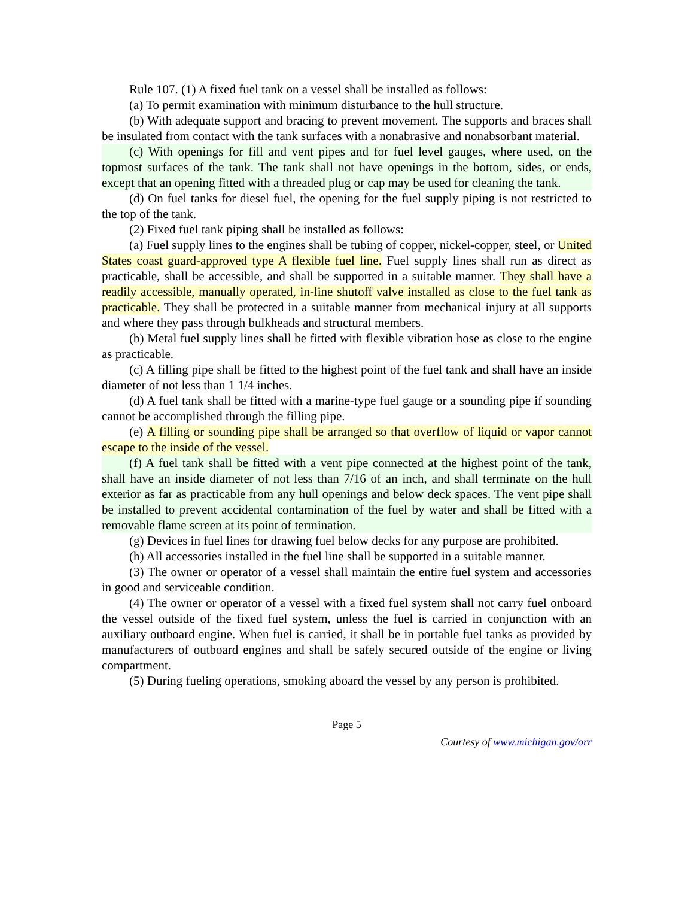Rule 107. (1) A fixed fuel tank on a vessel shall be installed as follows:
(a) To permit examination with minimum disturbance to the hull structure.
(b) With adequate support and bracing to prevent movement. The supports and braces shall be insulated from contact with the tank surfaces with a nonabrasive and nonabsorbant material.
(c) With openings for fill and vent pipes and for fuel level gauges, where used, on the topmost surfaces of the tank. The tank shall not have openings in the bottom, sides, or ends, except that an opening fitted with a threaded plug or cap may be used for cleaning the tank.
(d) On fuel tanks for diesel fuel, the opening for the fuel supply piping is not restricted to the top of the tank.
(2) Fixed fuel tank piping shall be installed as follows:
(a) Fuel supply lines to the engines shall be tubing of copper, nickel-copper, steel, or United States coast guard-approved type A flexible fuel line. Fuel supply lines shall run as direct as practicable, shall be accessible, and shall be supported in a suitable manner. They shall have a readily accessible, manually operated, in-line shutoff valve installed as close to the fuel tank as practicable. They shall be protected in a suitable manner from mechanical injury at all supports and where they pass through bulkheads and structural members.
(b) Metal fuel supply lines shall be fitted with flexible vibration hose as close to the engine as practicable.
(c) A filling pipe shall be fitted to the highest point of the fuel tank and shall have an inside diameter of not less than 1 1/4 inches.
(d) A fuel tank shall be fitted with a marine-type fuel gauge or a sounding pipe if sounding cannot be accomplished through the filling pipe.
(e) A filling or sounding pipe shall be arranged so that overflow of liquid or vapor cannot escape to the inside of the vessel.
(f) A fuel tank shall be fitted with a vent pipe connected at the highest point of the tank, shall have an inside diameter of not less than 7/16 of an inch, and shall terminate on the hull exterior as far as practicable from any hull openings and below deck spaces. The vent pipe shall be installed to prevent accidental contamination of the fuel by water and shall be fitted with a removable flame screen at its point of termination.
(g) Devices in fuel lines for drawing fuel below decks for any purpose are prohibited.
(h) All accessories installed in the fuel line shall be supported in a suitable manner.
(3) The owner or operator of a vessel shall maintain the entire fuel system and accessories in good and serviceable condition.
(4) The owner or operator of a vessel with a fixed fuel system shall not carry fuel onboard the vessel outside of the fixed fuel system, unless the fuel is carried in conjunction with an auxiliary outboard engine. When fuel is carried, it shall be in portable fuel tanks as provided by manufacturers of outboard engines and shall be safely secured outside of the engine or living compartment.
(5) During fueling operations, smoking aboard the vessel by any person is prohibited.
Page 5
Courtesy of www.michigan.gov/orr